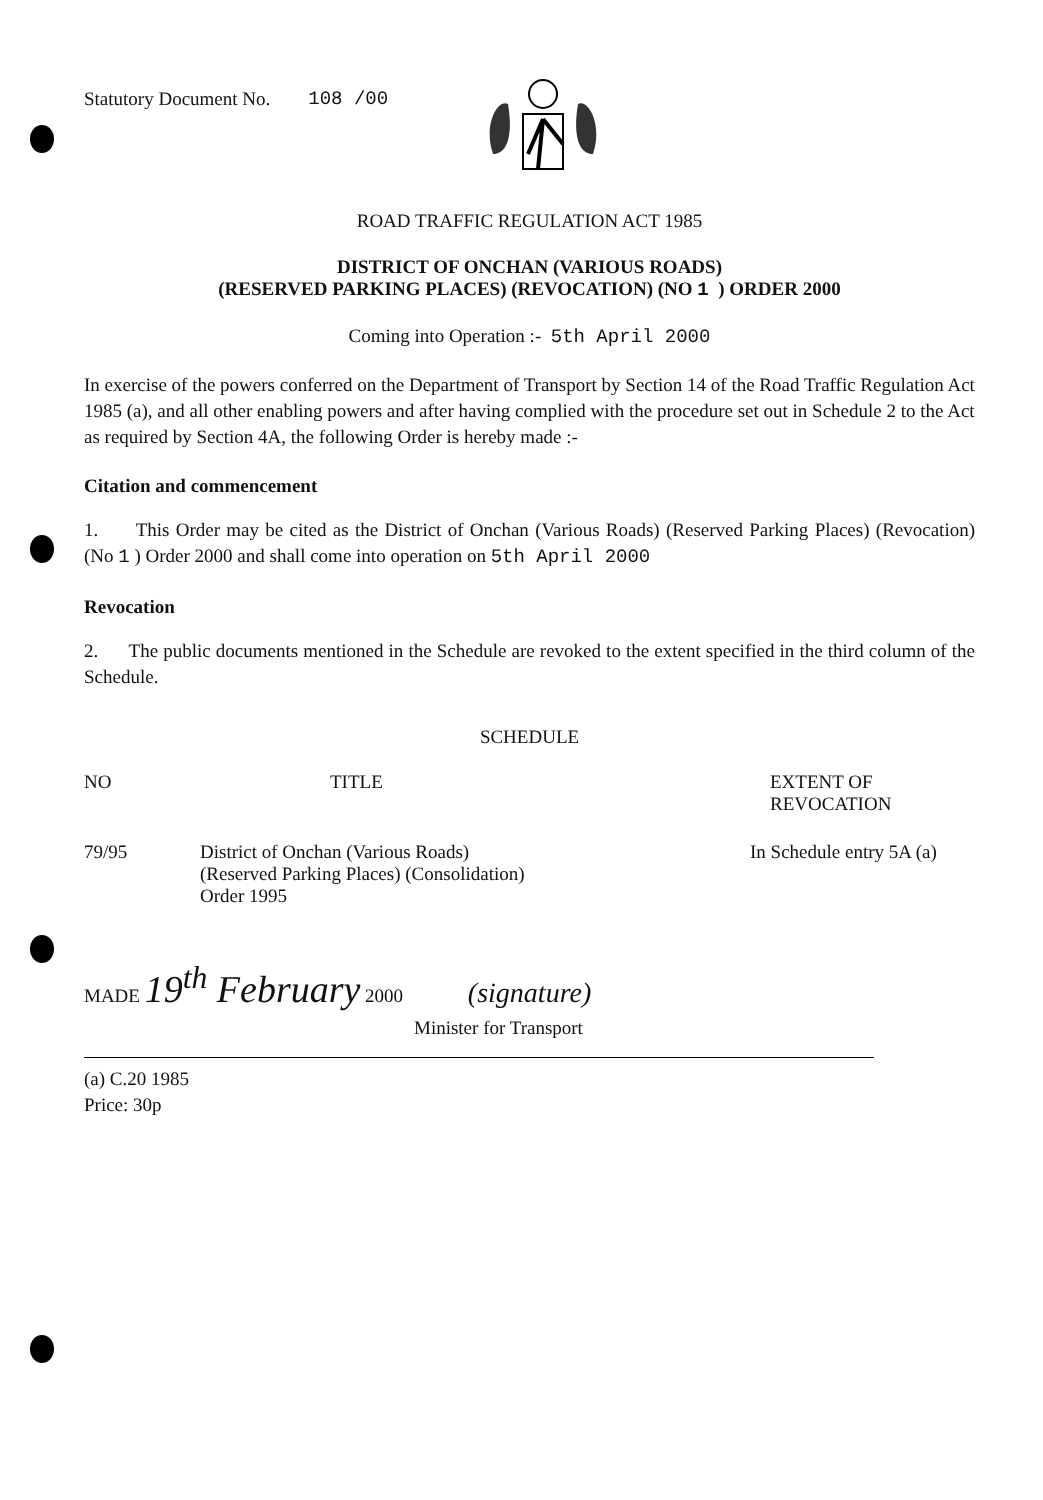Statutory Document No. 108 /00
ROAD TRAFFIC REGULATION ACT 1985
DISTRICT OF ONCHAN (VARIOUS ROADS)
(RESERVED PARKING PLACES) (REVOCATION) (NO 1 ) ORDER 2000
Coming into Operation :- 5th April 2000
In exercise of the powers conferred on the Department of Transport by Section 14 of the Road Traffic Regulation Act 1985 (a), and all other enabling powers and after having complied with the procedure set out in Schedule 2 to the Act as required by Section 4A, the following Order is hereby made :-
Citation and commencement
1. This Order may be cited as the District of Onchan (Various Roads) (Reserved Parking Places) (Revocation) (No 1 ) Order 2000 and shall come into operation on 5th April 2000
Revocation
2. The public documents mentioned in the Schedule are revoked to the extent specified in the third column of the Schedule.
SCHEDULE
| NO | TITLE | EXTENT OF REVOCATION |
| --- | --- | --- |
| 79/95 | District of Onchan (Various Roads) (Reserved Parking Places) (Consolidation) Order 1995 | In Schedule entry 5A (a) |
MADE 19<sup>th</sup> February 2000 (signature)
Minister for Transport
(a) C.20 1985
Price: 30p